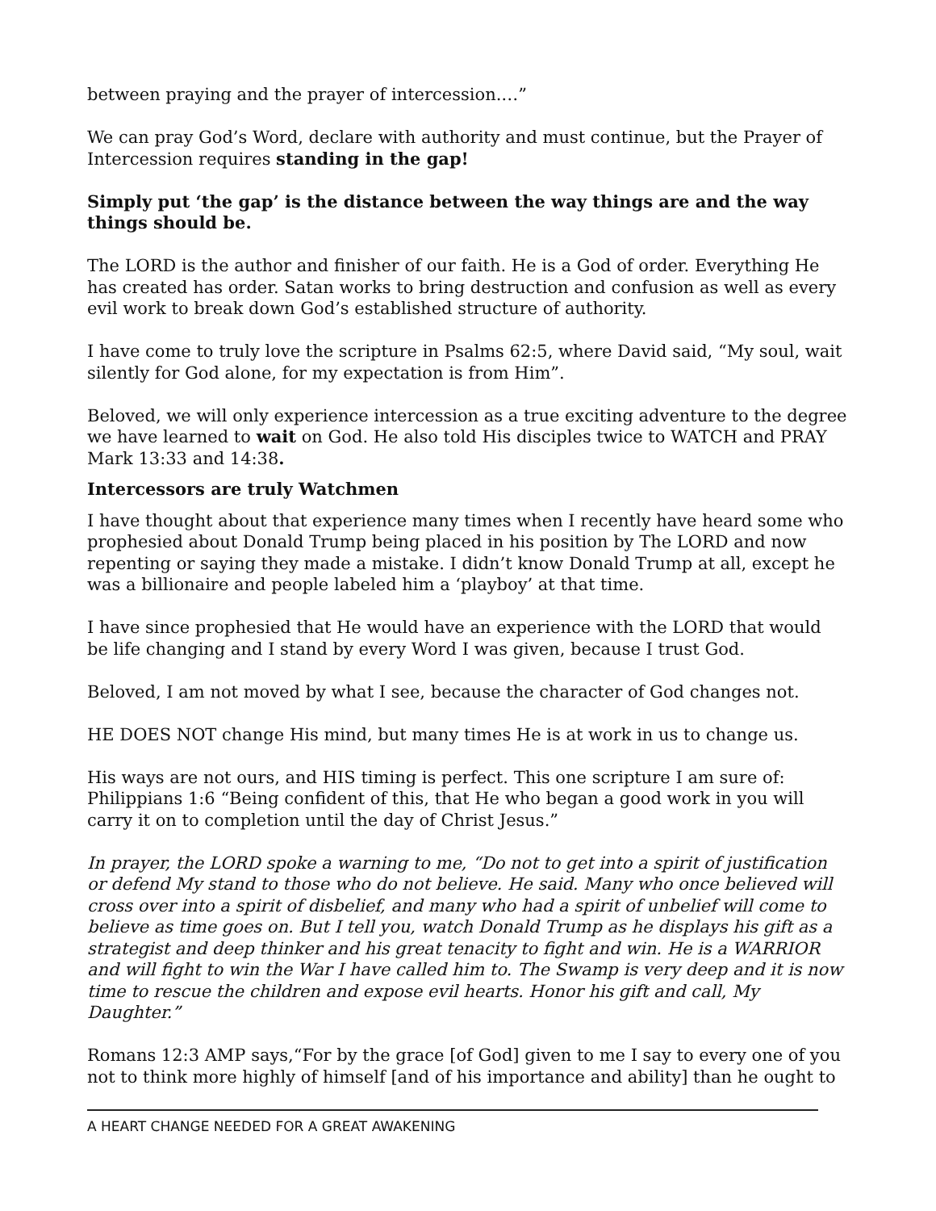between praying and the prayer of intercession.…”
We can pray God’s Word, declare with authority and must continue, but the Prayer of Intercession requires standing in the gap!
Simply put ‘the gap’ is the distance between the way things are and the way things should be.
The LORD is the author and finisher of our faith. He is a God of order. Everything He has created has order. Satan works to bring destruction and confusion as well as every evil work to break down God’s established structure of authority.
I have come to truly love the scripture in Psalms 62:5, where David said, “My soul, wait silently for God alone, for my expectation is from Him”.
Beloved, we will only experience intercession as a true exciting adventure to the degree we have learned to wait on God. He also told His disciples twice to WATCH and PRAY Mark 13:33 and 14:38.
Intercessors are truly Watchmen
I have thought about that experience many times when I recently have heard some who prophesied about Donald Trump being placed in his position by The LORD and now repenting or saying they made a mistake. I didn’t know Donald Trump at all, except he was a billionaire and people labeled him a ‘playboy’ at that time.
I have since prophesied that He would have an experience with the LORD that would be life changing and I stand by every Word I was given, because I trust God.
Beloved, I am not moved by what I see, because the character of God changes not.
HE DOES NOT change His mind, but many times He is at work in us to change us.
His ways are not ours, and HIS timing is perfect. This one scripture I am sure of: Philippians 1:6 “Being confident of this, that He who began a good work in you will carry it on to completion until the day of Christ Jesus.”
In prayer, the LORD spoke a warning to me, “Do not to get into a spirit of justification or defend My stand to those who do not believe. He said. Many who once believed will cross over into a spirit of disbelief, and many who had a spirit of unbelief will come to believe as time goes on. But I tell you, watch Donald Trump as he displays his gift as a strategist and deep thinker and his great tenacity to fight and win. He is a WARRIOR and will fight to win the War I have called him to. The Swamp is very deep and it is now time to rescue the children and expose evil hearts. Honor his gift and call, My Daughter.”
Romans 12:3 AMP says,“For by the grace [of God] given to me I say to every one of you not to think more highly of himself [and of his importance and ability] than he ought to
A HEART CHANGE NEEDED FOR A GREAT AWAKENING